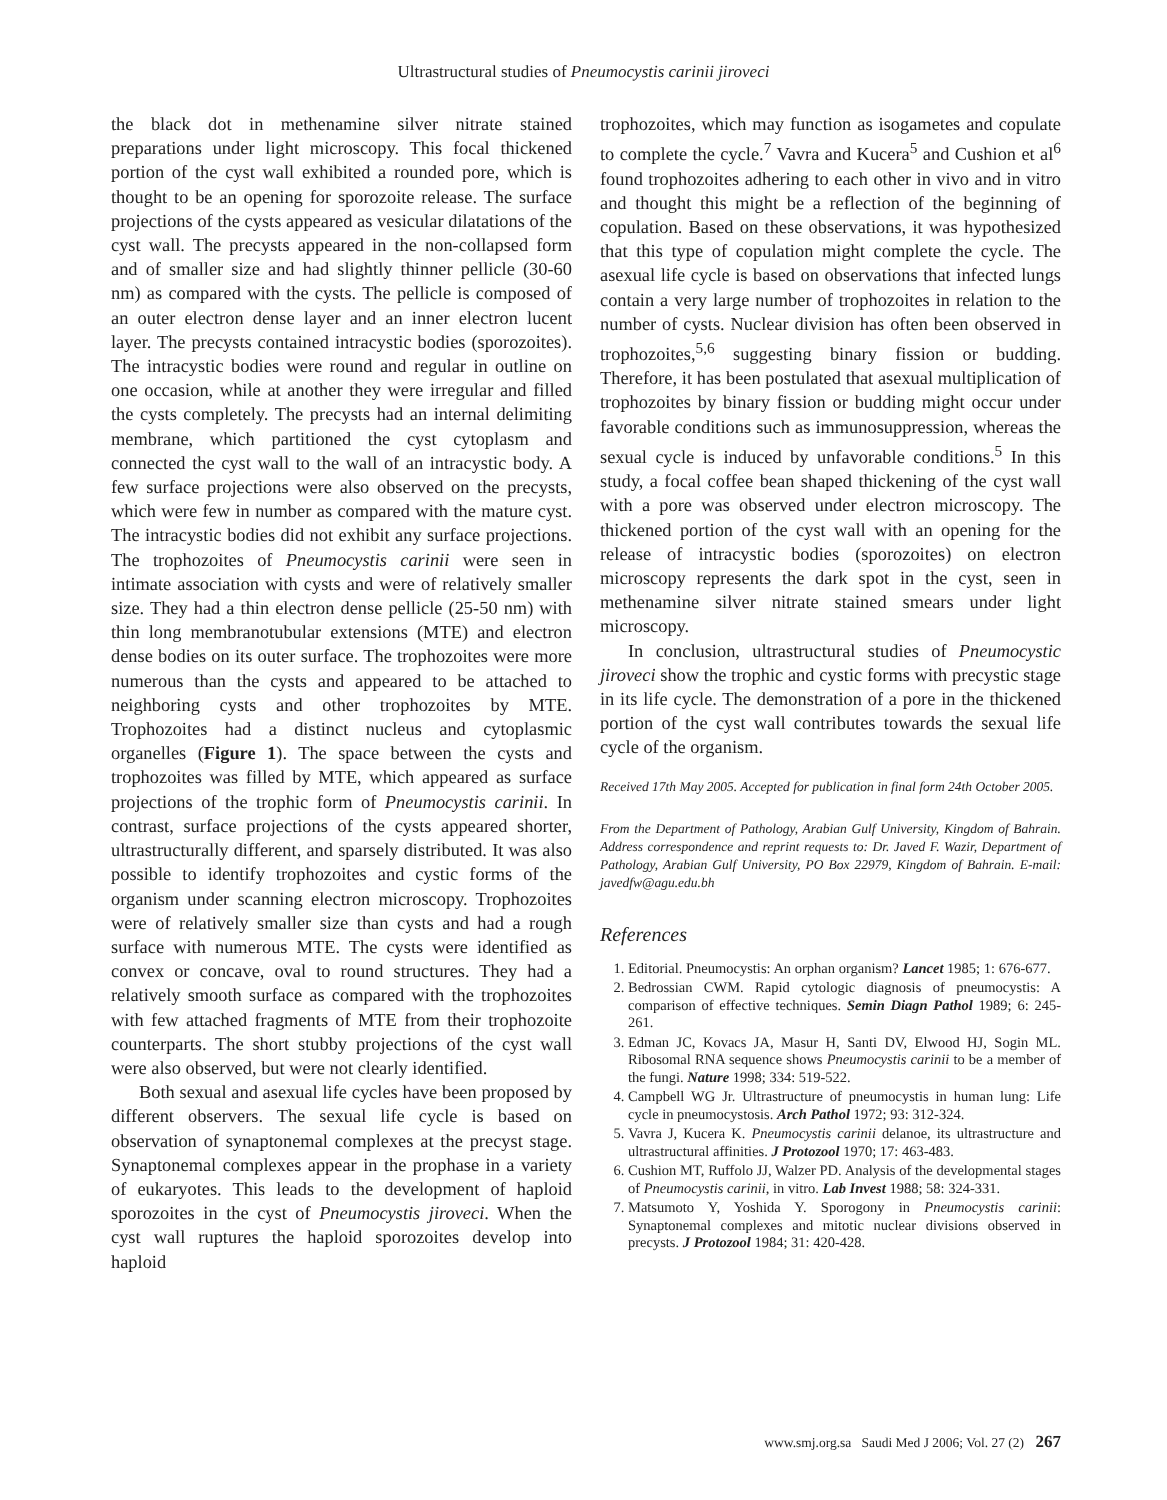Ultrastructural studies of Pneumocystis carinii jiroveci
the black dot in methenamine silver nitrate stained preparations under light microscopy. This focal thickened portion of the cyst wall exhibited a rounded pore, which is thought to be an opening for sporozoite release. The surface projections of the cysts appeared as vesicular dilatations of the cyst wall. The precysts appeared in the non-collapsed form and of smaller size and had slightly thinner pellicle (30-60 nm) as compared with the cysts. The pellicle is composed of an outer electron dense layer and an inner electron lucent layer. The precysts contained intracystic bodies (sporozoites). The intracystic bodies were round and regular in outline on one occasion, while at another they were irregular and filled the cysts completely. The precysts had an internal delimiting membrane, which partitioned the cyst cytoplasm and connected the cyst wall to the wall of an intracystic body. A few surface projections were also observed on the precysts, which were few in number as compared with the mature cyst. The intracystic bodies did not exhibit any surface projections. The trophozoites of Pneumocystis carinii were seen in intimate association with cysts and were of relatively smaller size. They had a thin electron dense pellicle (25-50 nm) with thin long membranotubular extensions (MTE) and electron dense bodies on its outer surface. The trophozoites were more numerous than the cysts and appeared to be attached to neighboring cysts and other trophozoites by MTE. Trophozoites had a distinct nucleus and cytoplasmic organelles (Figure 1). The space between the cysts and trophozoites was filled by MTE, which appeared as surface projections of the trophic form of Pneumocystis carinii. In contrast, surface projections of the cysts appeared shorter, ultrastructurally different, and sparsely distributed. It was also possible to identify trophozoites and cystic forms of the organism under scanning electron microscopy. Trophozoites were of relatively smaller size than cysts and had a rough surface with numerous MTE. The cysts were identified as convex or concave, oval to round structures. They had a relatively smooth surface as compared with the trophozoites with few attached fragments of MTE from their trophozoite counterparts. The short stubby projections of the cyst wall were also observed, but were not clearly identified.
Both sexual and asexual life cycles have been proposed by different observers. The sexual life cycle is based on observation of synaptonemal complexes at the precyst stage. Synaptonemal complexes appear in the prophase in a variety of eukaryotes. This leads to the development of haploid sporozoites in the cyst of Pneumocystis jiroveci. When the cyst wall ruptures the haploid sporozoites develop into haploid
trophozoites, which may function as isogametes and copulate to complete the cycle.<sup>7</sup> Vavra and Kucera<sup>5</sup> and Cushion et al<sup>6</sup> found trophozoites adhering to each other in vivo and in vitro and thought this might be a reflection of the beginning of copulation. Based on these observations, it was hypothesized that this type of copulation might complete the cycle. The asexual life cycle is based on observations that infected lungs contain a very large number of trophozoites in relation to the number of cysts. Nuclear division has often been observed in trophozoites,<sup>5,6</sup> suggesting binary fission or budding. Therefore, it has been postulated that asexual multiplication of trophozoites by binary fission or budding might occur under favorable conditions such as immunosuppression, whereas the sexual cycle is induced by unfavorable conditions.<sup>5</sup> In this study, a focal coffee bean shaped thickening of the cyst wall with a pore was observed under electron microscopy. The thickened portion of the cyst wall with an opening for the release of intracystic bodies (sporozoites) on electron microscopy represents the dark spot in the cyst, seen in methenamine silver nitrate stained smears under light microscopy.
In conclusion, ultrastructural studies of Pneumocystic jiroveci show the trophic and cystic forms with precystic stage in its life cycle. The demonstration of a pore in the thickened portion of the cyst wall contributes towards the sexual life cycle of the organism.
Received 17th May 2005. Accepted for publication in final form 24th October 2005.
From the Department of Pathology, Arabian Gulf University, Kingdom of Bahrain. Address correspondence and reprint requests to: Dr. Javed F. Wazir, Department of Pathology, Arabian Gulf University, PO Box 22979, Kingdom of Bahrain. E-mail: javedfw@agu.edu.bh
References
1. Editorial. Pneumocystis: An orphan organism? Lancet 1985; 1: 676-677.
2. Bedrossian CWM. Rapid cytologic diagnosis of pneumocystis: A comparison of effective techniques. Semin Diagn Pathol 1989; 6: 245-261.
3. Edman JC, Kovacs JA, Masur H, Santi DV, Elwood HJ, Sogin ML. Ribosomal RNA sequence shows Pneumocystis carinii to be a member of the fungi. Nature 1998; 334: 519-522.
4. Campbell WG Jr. Ultrastructure of pneumocystis in human lung: Life cycle in pneumocystosis. Arch Pathol 1972; 93: 312-324.
5. Vavra J, Kucera K. Pneumocystis carinii delanoe, its ultrastructure and ultrastructural affinities. J Protozool 1970; 17: 463-483.
6. Cushion MT, Ruffolo JJ, Walzer PD. Analysis of the developmental stages of Pneumocystis carinii, in vitro. Lab Invest 1988; 58: 324-331.
7. Matsumoto Y, Yoshida Y. Sporogony in Pneumocystis carinii: Synaptonemal complexes and mitotic nuclear divisions observed in precysts. J Protozool 1984; 31: 420-428.
www.smj.org.sa Saudi Med J 2006; Vol. 27 (2) 267